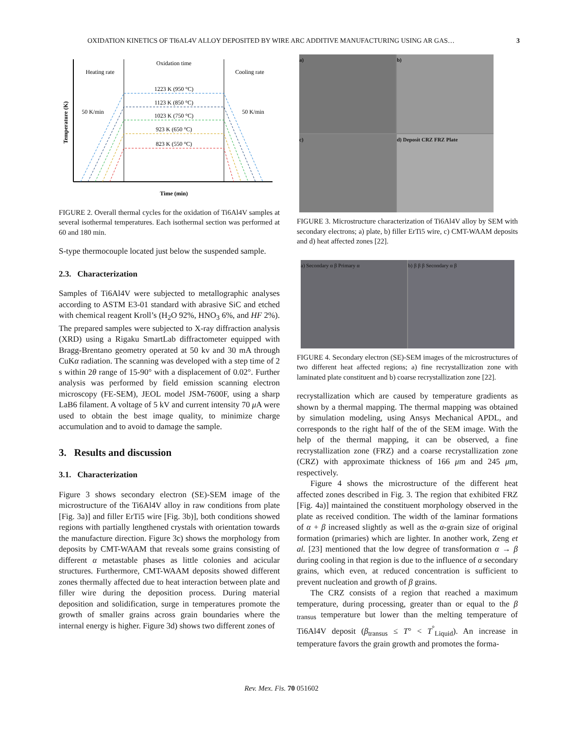OXIDATION KINETICS OF TI6AL4V ALLOY DEPOSITED BY WIRE ARC ADDITIVE MANUFACTURING USING AR GAS… 3
Oxidation time
Heating rate
Cooling rate
1223 K (950 °C)
1123 K (850 °C)
1023 K (750 °C)
923 K (650 °C)
823 K (550 °C)
50 K/min
50 K/min
Time (min)
Temperature (K)
FIGURE 2. Overall thermal cycles for the oxidation of Ti6Al4V samples at several isothermal temperatures. Each isothermal section was performed at 60 and 180 min.
S-type thermocouple located just below the suspended sample.
2.3. Characterization
Samples of Ti6Al4V were subjected to metallographic analyses according to ASTM E3-01 standard with abrasive SiC and etched with chemical reagent Kroll’s (H<sub>2</sub>O 92%, HNO<sub>3</sub> 6%, and HF 2%). The prepared samples were subjected to X-ray diffraction analysis (XRD) using a Rigaku SmartLab diffractometer equipped with Bragg-Brentano geometry operated at 50 kv and 30 mA through CuKα radiation. The scanning was developed with a step time of 2 s within 2θ range of 15-90° with a displacement of 0.02°. Further analysis was performed by field emission scanning electron microscopy (FE-SEM), JEOL model JSM-7600F, using a sharp LaB6 filament. A voltage of 5 kV and current intensity 70 μ A were used to obtain the best image quality, to minimize charge accumulation and to avoid to damage the sample.
3. Results and discussion
3.1. Characterization
Figure 3 shows secondary electron (SE)-SEM image of the microstructure of the Ti6Al4V alloy in raw conditions from plate [Fig. 3a)] and filler ErTi5 wire [Fig. 3b)], both conditions showed regions with partially lengthened crystals with orientation towards the manufacture direction. Figure 3c) shows the morphology from deposits by CMT-WAAM that reveals some grains consisting of different α metastable phases as little colonies and acicular structures. Furthermore, CMT-WAAM deposits showed different zones thermally affected due to heat interaction between plate and filler wire during the deposition process. During material deposition and solidification, surge in temperatures promote the growth of smaller grains across grain boundaries where the internal energy is higher. Figure 3d) shows two different zones of
a)
b)
c)
d) Deposit CRZ FRZ Plate
FIGURE 3. Microstructure characterization of Ti6Al4V alloy by SEM with secondary electrons; a) plate, b) filler ErTi5 wire, c) CMT-WAAM deposits and d) heat affected zones [22].
a) Secondary α β Primary α
b) β β β Secondary α β
FIGURE 4. Secondary electron (SE)-SEM images of the microstructures of two different heat affected regions; a) fine recrystallization zone with laminated plate constituent and b) coarse recrystallization zone [22].
recrystallization which are caused by temperature gradients as shown by a thermal mapping. The thermal mapping was obtained by simulation modeling, using Ansys Mechanical APDL, and corresponds to the right half of the of the SEM image. With the help of the thermal mapping, it can be observed, a fine recrystallization zone (FRZ) and a coarse recrystallization zone (CRZ) with approximate thickness of 166 μm and 245 μm, respectively.
Figure 4 shows the microstructure of the different heat affected zones described in Fig. 3. The region that exhibited FRZ [Fig. 4a)] maintained the constituent morphology observed in the plate as received condition. The width of the laminar formations of α + β increased slightly as well as the α-grain size of original formation (primaries) which are lighter. In another work, Zeng et al. [23] mentioned that the low degree of transformation α → β during cooling in that region is due to the influence of α secondary grains, which even, at reduced concentration is sufficient to prevent nucleation and growth of β grains.
The CRZ consists of a region that reached a maximum temperature, during processing, greater than or equal to the β <sub>transus</sub> temperature but lower than the melting temperature of Ti6Al4V deposit (β<sub>transus</sub> ≤ T° < T<sup>°</sup><sub>Liquid</sub>). An increase in temperature favors the grain growth and promotes the forma-
Rev. Mex. Fis. 70 051602